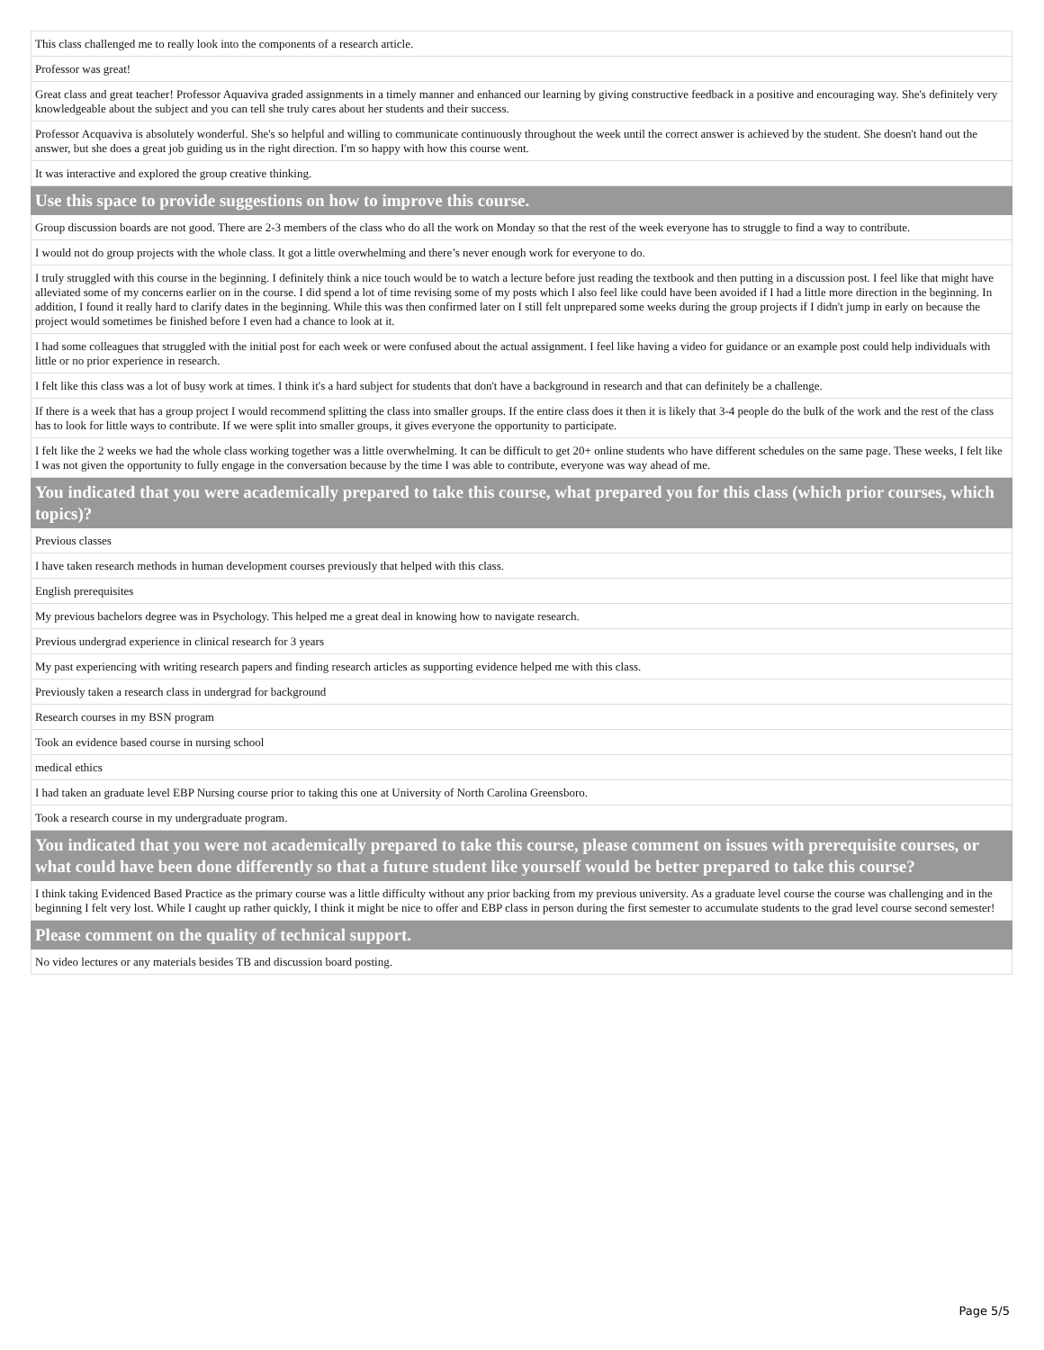| This class challenged me to really look into the components of a research article. |
| Professor was great! |
| Great class and great teacher! Professor Aquaviva graded assignments in a timely manner and enhanced our learning by giving constructive feedback in a positive and encouraging way. She's definitely very knowledgeable about the subject and you can tell she truly cares about her students and their success. |
| Professor Acquaviva is absolutely wonderful. She's so helpful and willing to communicate continuously throughout the week until the correct answer is achieved by the student. She doesn't hand out the answer, but she does a great job guiding us in the right direction. I'm so happy with how this course went. |
| It was interactive and explored the group creative thinking. |
| Use this space to provide suggestions on how to improve this course. |
| Group discussion boards are not good. There are 2-3 members of the class who do all the work on Monday so that the rest of the week everyone has to struggle to find a way to contribute. |
| I would not do group projects with the whole class. It got a little overwhelming and there’s never enough work for everyone to do. |
| I truly struggled with this course in the beginning. I definitely think a nice touch would be to watch a lecture before just reading the textbook and then putting in a discussion post. I feel like that might have alleviated some of my concerns earlier on in the course. I did spend a lot of time revising some of my posts which I also feel like could have been avoided if I had a little more direction in the beginning. In addition, I found it really hard to clarify dates in the beginning. While this was then confirmed later on I still felt unprepared some weeks during the group projects if I didn't jump in early on because the project would sometimes be finished before I even had a chance to look at it. |
| I had some colleagues that struggled with the initial post for each week or were confused about the actual assignment. I feel like having a video for guidance or an example post could help individuals with little or no prior experience in research. |
| I felt like this class was a lot of busy work at times. I think it's a hard subject for students that don't have a background in research and that can definitely be a challenge. |
| If there is a week that has a group project I would recommend splitting the class into smaller groups. If the entire class does it then it is likely that 3-4 people do the bulk of the work and the rest of the class has to look for little ways to contribute. If we were split into smaller groups, it gives everyone the opportunity to participate. |
| I felt like the 2 weeks we had the whole class working together was a little overwhelming. It can be difficult to get 20+ online students who have different schedules on the same page. These weeks, I felt like I was not given the opportunity to fully engage in the conversation because by the time I was able to contribute, everyone was way ahead of me. |
| You indicated that you were academically prepared to take this course, what prepared you for this class (which prior courses, which topics)? |
| Previous classes |
| I have taken research methods in human development courses previously that helped with this class. |
| English prerequisites |
| My previous bachelors degree was in Psychology. This helped me a great deal in knowing how to navigate research. |
| Previous undergrad experience in clinical research for 3 years |
| My past experiencing with writing research papers and finding research articles as supporting evidence helped me with this class. |
| Previously taken a research class in undergrad for background |
| Research courses in my BSN program |
| Took an evidence based course in nursing school |
| medical ethics |
| I had taken an graduate level EBP Nursing course prior to taking this one at University of North Carolina Greensboro. |
| Took a research course in my undergraduate program. |
| You indicated that you were not academically prepared to take this course, please comment on issues with prerequisite courses, or what could have been done differently so that a future student like yourself would be better prepared to take this course? |
| I think taking Evidenced Based Practice as the primary course was a little difficulty without any prior backing from my previous university. As a graduate level course the course was challenging and in the beginning I felt very lost. While I caught up rather quickly, I think it might be nice to offer and EBP class in person during the first semester to accumulate students to the grad level course second semester! |
| Please comment on the quality of technical support. |
| No video lectures or any materials besides TB and discussion board posting. |
Page 5/5